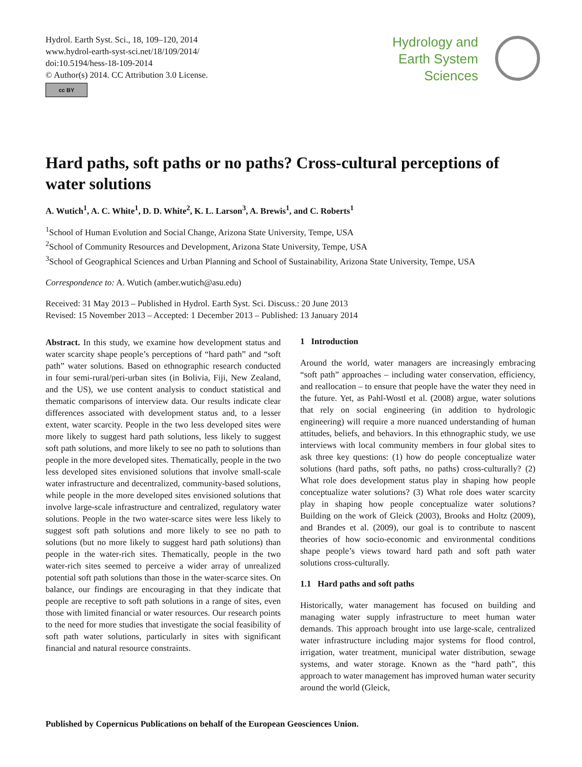Hydrol. Earth Syst. Sci., 18, 109–120, 2014
www.hydrol-earth-syst-sci.net/18/109/2014/
doi:10.5194/hess-18-109-2014
© Author(s) 2014. CC Attribution 3.0 License.
cc BY
Hydrology and
Earth System
Sciences
Hard paths, soft paths or no paths? Cross-cultural perceptions of water solutions
A. Wutich<sup>1</sup>, A. C. White<sup>1</sup>, D. D. White<sup>2</sup>, K. L. Larson<sup>3</sup>, A. Brewis<sup>1</sup>, and C. Roberts<sup>1</sup>
<sup>1</sup> School of Human Evolution and Social Change, Arizona State University, Tempe, USA
<sup>2</sup> School of Community Resources and Development, Arizona State University, Tempe, USA
<sup>3</sup> School of Geographical Sciences and Urban Planning and School of Sustainability, Arizona State University, Tempe, USA
Correspondence to: A. Wutich (amber.wutich@asu.edu)
Received: 31 May 2013 – Published in Hydrol. Earth Syst. Sci. Discuss.: 20 June 2013
Revised: 15 November 2013 – Accepted: 1 December 2013 – Published: 13 January 2014
Abstract. In this study, we examine how development status and water scarcity shape people’s perceptions of “hard path” and “soft path” water solutions. Based on ethnographic research conducted in four semi-rural/peri-urban sites (in Bolivia, Fiji, New Zealand, and the US), we use content analysis to conduct statistical and thematic comparisons of interview data. Our results indicate clear differences associated with development status and, to a lesser extent, water scarcity. People in the two less developed sites were more likely to suggest hard path solutions, less likely to suggest soft path solutions, and more likely to see no path to solutions than people in the more developed sites. Thematically, people in the two less developed sites envisioned solutions that involve small-scale water infrastructure and decentralized, community-based solutions, while people in the more developed sites envisioned solutions that involve large-scale infrastructure and centralized, regulatory water solutions. People in the two water-scarce sites were less likely to suggest soft path solutions and more likely to see no path to solutions (but no more likely to suggest hard path solutions) than people in the water-rich sites. Thematically, people in the two water-rich sites seemed to perceive a wider array of unrealized potential soft path solutions than those in the water-scarce sites. On balance, our findings are encouraging in that they indicate that people are receptive to soft path solutions in a range of sites, even those with limited financial or water resources. Our research points to the need for more studies that investigate the social feasibility of soft path water solutions, particularly in sites with significant financial and natural resource constraints.
1 Introduction
Around the world, water managers are increasingly embracing “soft path” approaches – including water conservation, efficiency, and reallocation – to ensure that people have the water they need in the future. Yet, as Pahl-Wostl et al. (2008) argue, water solutions that rely on social engineering (in addition to hydrologic engineering) will require a more nuanced understanding of human attitudes, beliefs, and behaviors. In this ethnographic study, we use interviews with local community members in four global sites to ask three key questions: (1) how do people conceptualize water solutions (hard paths, soft paths, no paths) cross-culturally? (2) What role does development status play in shaping how people conceptualize water solutions? (3) What role does water scarcity play in shaping how people conceptualize water solutions? Building on the work of Gleick (2003), Brooks and Holtz (2009), and Brandes et al. (2009), our goal is to contribute to nascent theories of how socio-economic and environmental conditions shape people’s views toward hard path and soft path water solutions cross-culturally.
1.1 Hard paths and soft paths
Historically, water management has focused on building and managing water supply infrastructure to meet human water demands. This approach brought into use large-scale, centralized water infrastructure including major systems for flood control, irrigation, water treatment, municipal water distribution, sewage systems, and water storage. Known as the “hard path”, this approach to water management has improved human water security around the world (Gleick,
Published by Copernicus Publications on behalf of the European Geosciences Union.